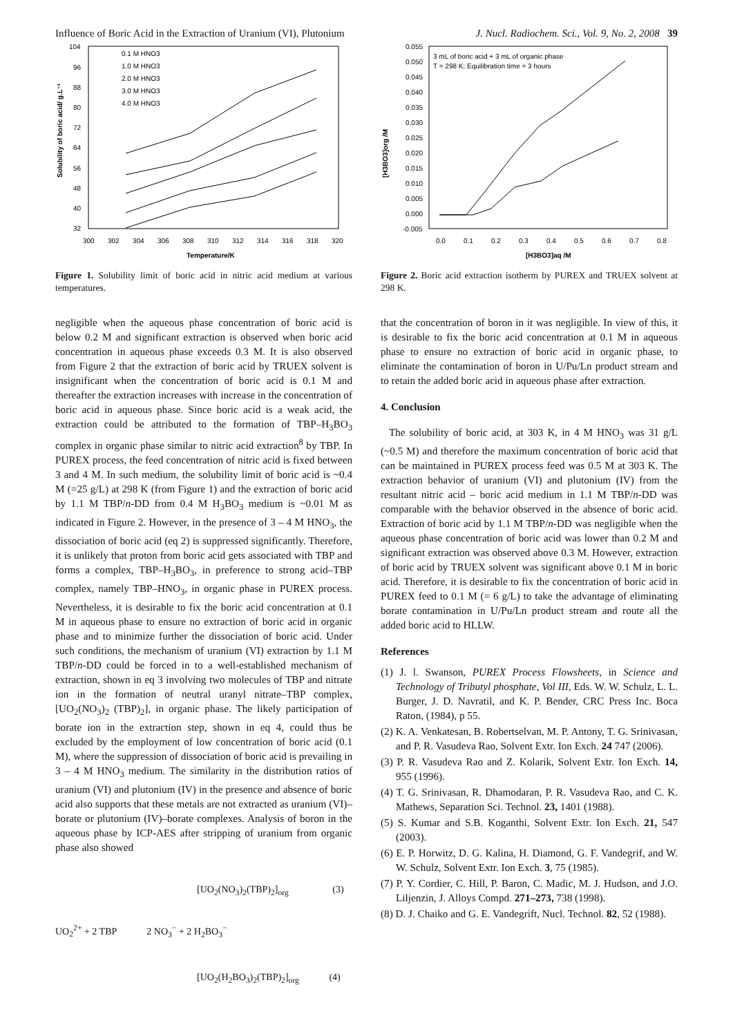Influence of Boric Acid in the Extraction of Uranium (VI), Plutonium J. Nucl. Radiochem. Sci., Vol. 9, No. 2, 2008 39
Solubility of boric acid/ g.L⁻¹
104
96
88
80
72
64
56
48
40
32
300
302
304
306
308
310
312
314
316
318
320
Temperature/K
0.1 M HNO3
1.0 M HNO3
2.0 M HNO3
3.0 M HNO3
4.0 M HNO3
Figure 1. Solubility limit of boric acid in nitric acid medium at various temperatures.
negligible when the aqueous phase concentration of boric acid is below 0.2 M and significant extraction is observed when boric acid concentration in aqueous phase exceeds 0.3 M. It is also observed from Figure 2 that the extraction of boric acid by TRUEX solvent is insignificant when the concentration of boric acid is 0.1 M and thereafter the extraction increases with increase in the concentration of boric acid in aqueous phase. Since boric acid is a weak acid, the extraction could be attributed to the formation of TBP–H<sub>3</sub>BO<sub>3</sub> complex in organic phase similar to nitric acid extraction<sup>8</sup> by TBP. In PUREX process, the feed concentration of nitric acid is fixed between 3 and 4 M. In such medium, the solubility limit of boric acid is ~0.4 M (=25 g/L) at 298 K (from Figure 1) and the extraction of boric acid by 1.1 M TBP/n-DD from 0.4 M H<sub>3</sub>BO<sub>3</sub> medium is ~0.01 M as indicated in Figure 2. However, in the presence of 3 – 4 M HNO<sub>3</sub>, the dissociation of boric acid (eq 2) is suppressed significantly. Therefore, it is unlikely that proton from boric acid gets associated with TBP and forms a complex, TBP–H<sub>3</sub>BO<sub>3</sub>, in preference to strong acid–TBP complex, namely TBP–HNO<sub>3</sub>, in organic phase in PUREX process. Nevertheless, it is desirable to fix the boric acid concentration at 0.1 M in aqueous phase to ensure no extraction of boric acid in organic phase and to minimize further the dissociation of boric acid. Under such conditions, the mechanism of uranium (VI) extraction by 1.1 M TBP/n-DD could be forced in to a well-established mechanism of extraction, shown in eq 3 involving two molecules of TBP and nitrate ion in the formation of neutral uranyl nitrate–TBP complex, [UO<sub>2</sub>(NO<sub>3</sub>)<sub>2</sub> (TBP)<sub>2</sub>], in organic phase. The likely participation of borate ion in the extraction step, shown in eq 4, could thus be excluded by the employment of low concentration of boric acid (0.1 M), where the suppression of dissociation of boric acid is prevailing in 3 – 4 M HNO<sub>3</sub> medium. The similarity in the distribution ratios of uranium (VI) and plutonium (IV) in the presence and absence of boric acid also supports that these metals are not extracted as uranium (VI)–borate or plutonium (IV)–borate complexes. Analysis of boron in the aqueous phase by ICP-AES after stripping of uranium from organic phase also showed
[UO<sub>2</sub>(NO<sub>3</sub>)<sub>2</sub>(TBP)<sub>2</sub>]<sub>org</sub> (3)
UO<sub>2</sub><sup>2+</sup> + 2 TBP 2 NO<sub>3</sub><sup>−</sup> + 2 H<sub>2</sub>BO<sub>3</sub><sup>−</sup>
[UO<sub>2</sub>(H<sub>2</sub>BO<sub>3</sub>)<sub>2</sub>(TBP)<sub>2</sub>]<sub>org</sub> (4)
[H3BO3]org /M
0.055
0.050
0.045
0.040
0.035
0.030
0.025
0.020
0.015
0.010
0.005
0.000
-0.005
0.0
0.1
0.2
0.3
0.4
0.5
0.6
0.7
0.8
[H3BO3]aq /M
3 mL of boric acid + 3 mL of organic phase
T = 298 K; Equilibration time = 3 hours
Figure 2. Boric acid extraction isotherm by PUREX and TRUEX solvent at 298 K.
that the concentration of boron in it was negligible. In view of this, it is desirable to fix the boric acid concentration at 0.1 M in aqueous phase to ensure no extraction of boric acid in organic phase, to eliminate the contamination of boron in U/Pu/Ln product stream and to retain the added boric acid in aqueous phase after extraction.
4. Conclusion
The solubility of boric acid, at 303 K, in 4 M HNO<sub>3</sub> was 31 g/L (~0.5 M) and therefore the maximum concentration of boric acid that can be maintained in PUREX process feed was 0.5 M at 303 K. The extraction behavior of uranium (VI) and plutonium (IV) from the resultant nitric acid – boric acid medium in 1.1 M TBP/n-DD was comparable with the behavior observed in the absence of boric acid. Extraction of boric acid by 1.1 M TBP/n-DD was negligible when the aqueous phase concentration of boric acid was lower than 0.2 M and significant extraction was observed above 0.3 M. However, extraction of boric acid by TRUEX solvent was significant above 0.1 M in boric acid. Therefore, it is desirable to fix the concentration of boric acid in PUREX feed to 0.1 M (= 6 g/L) to take the advantage of eliminating borate contamination in U/Pu/Ln product stream and route all the added boric acid to HLLW.
References
(1) J. l. Swanson, PUREX Process Flowsheets, in Science and Technology of Tributyl phosphate, Vol III, Eds. W. W. Schulz, L. L. Burger, J. D. Navratil, and K. P. Bender, CRC Press Inc. Boca Raton, (1984), p 55.
(2) K. A. Venkatesan, B. Robertselvan, M. P. Antony, T. G. Srinivasan, and P. R. Vasudeva Rao, Solvent Extr. Ion Exch. 24 747 (2006).
(3) P. R. Vasudeva Rao and Z. Kolarik, Solvent Extr. Ion Exch. 14, 955 (1996).
(4) T. G. Srinivasan, R. Dhamodaran, P. R. Vasudeva Rao, and C. K. Mathews, Separation Sci. Technol. 23, 1401 (1988).
(5) S. Kumar and S.B. Koganthi, Solvent Extr. Ion Exch. 21, 547 (2003).
(6) E. P. Horwitz, D. G. Kalina, H. Diamond, G. F. Vandegrif, and W. W. Schulz, Solvent Extr. Ion Exch. 3, 75 (1985).
(7) P. Y. Cordier, C. Hill, P. Baron, C. Madic, M. J. Hudson, and J.O. Liljenzin, J. Alloys Compd. 271–273, 738 (1998).
(8) D. J. Chaiko and G. E. Vandegrift, Nucl. Technol. 82, 52 (1988).